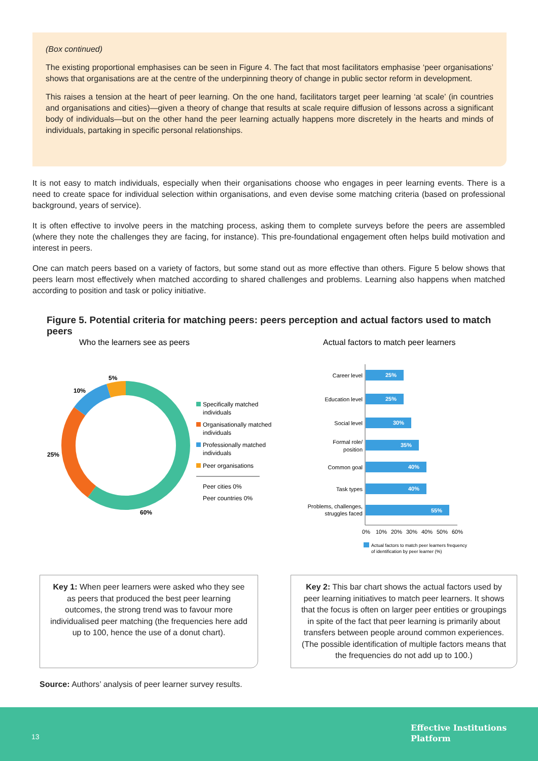(Box continued)
The existing proportional emphasises can be seen in Figure 4. The fact that most facilitators emphasise ‘peer organisations’ shows that organisations are at the centre of the underpinning theory of change in public sector reform in development.
This raises a tension at the heart of peer learning. On the one hand, facilitators target peer learning ‘at scale’ (in countries and organisations and cities)—given a theory of change that results at scale require diffusion of lessons across a significant body of individuals—but on the other hand the peer learning actually happens more discretely in the hearts and minds of individuals, partaking in specific personal relationships.
It is not easy to match individuals, especially when their organisations choose who engages in peer learning events. There is a need to create space for individual selection within organisations, and even devise some matching criteria (based on professional background, years of service).
It is often effective to involve peers in the matching process, asking them to complete surveys before the peers are assembled (where they note the challenges they are facing, for instance). This pre-foundational engagement often helps build motivation and interest in peers.
One can match peers based on a variety of factors, but some stand out as more effective than others. Figure 5 below shows that peers learn most effectively when matched according to shared challenges and problems. Learning also happens when matched according to position and task or policy initiative.
Figure 5. Potential criteria for matching peers: peers perception and actual factors used to match peers
Who the learners see as peers
Actual factors to match peer learners
5%
10%
25%
60%
Specifically matched
individuals
Organisationally matched
individuals
Professionally matched
individuals
Peer organisations
Peer cities 0%
Peer countries 0%
Career level
Education level
Social level
Formal role/
position
Common goal
Task types
Problems, challenges,
struggles faced
25%
25%
30%
35%
40%
40%
55%
0%
10%
20%
30%
40%
50%
60%
Actual factors to match peer learners frequency
of identification by peer learner (%)
Key 1: When peer learners were asked who they see as peers that produced the best peer learning outcomes, the strong trend was to favour more individualised peer matching (the frequencies here add up to 100, hence the use of a donut chart).
Key 2: This bar chart shows the actual factors used by peer learning initiatives to match peer learners. It shows that the focus is often on larger peer entities or groupings in spite of the fact that peer learning is primarily about transfers between people around common experiences. (The possible identification of multiple factors means that the frequencies do not add up to 100.)
Source: Authors’ analysis of peer learner survey results.
13
Effective Institutions
Platform